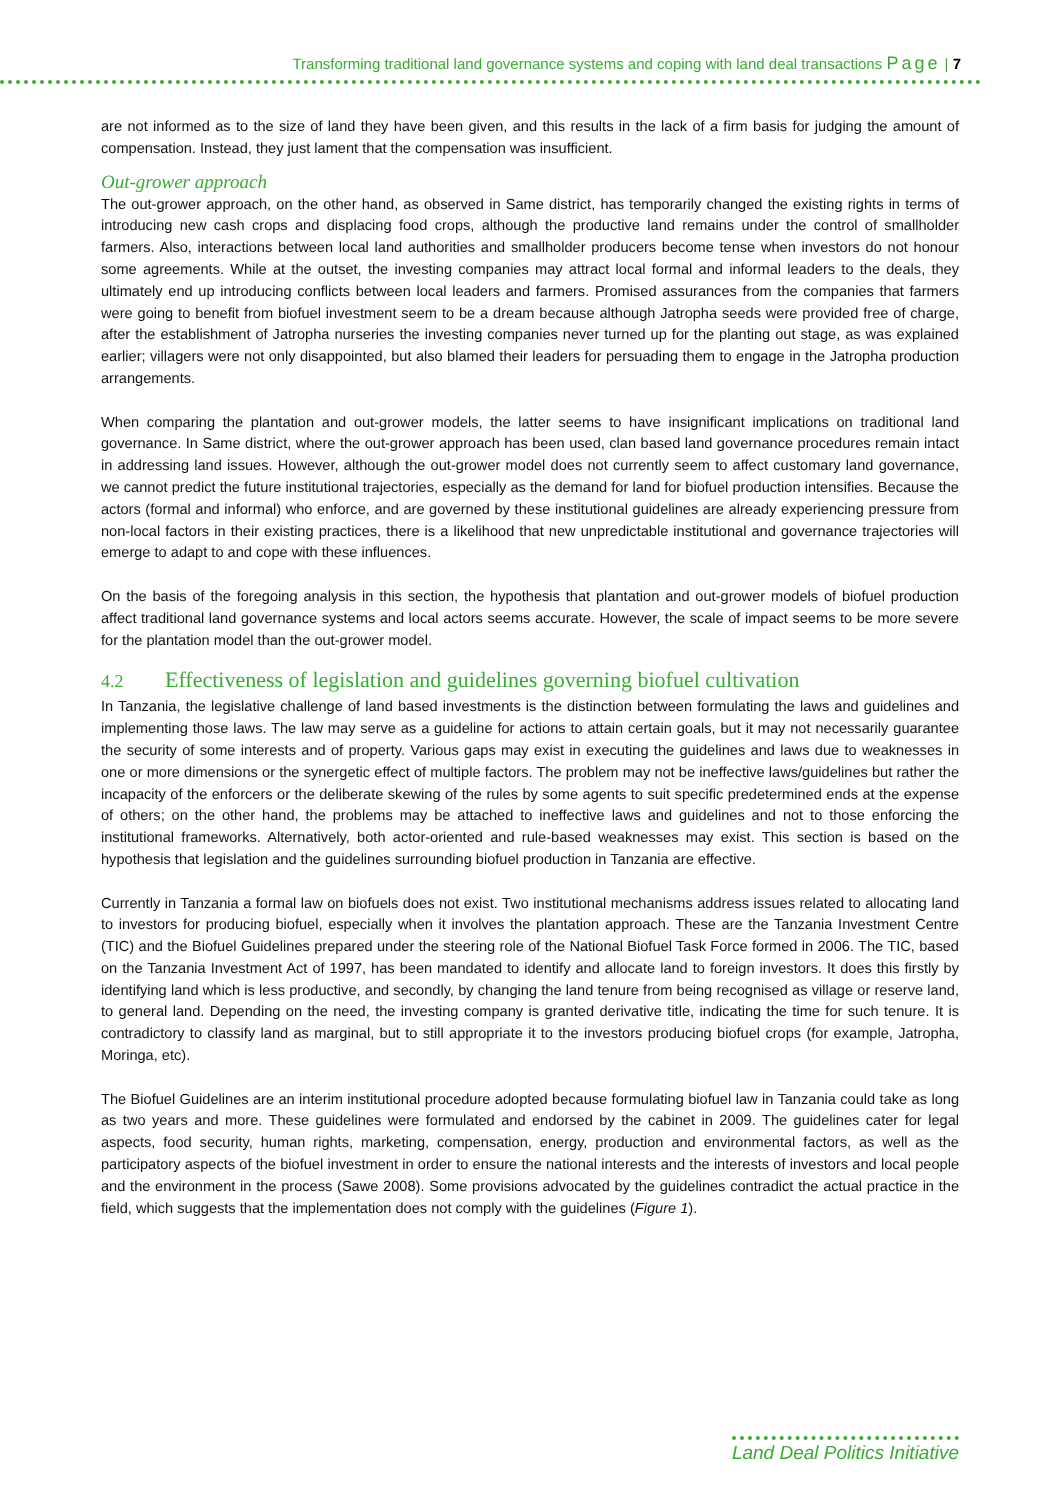Transforming traditional land governance systems and coping with land deal transactions Page | 7
are not informed as to the size of land they have been given, and this results in the lack of a firm basis for judging the amount of compensation. Instead, they just lament that the compensation was insufficient.
Out-grower approach
The out-grower approach, on the other hand, as observed in Same district, has temporarily changed the existing rights in terms of introducing new cash crops and displacing food crops, although the productive land remains under the control of smallholder farmers. Also, interactions between local land authorities and smallholder producers become tense when investors do not honour some agreements. While at the outset, the investing companies may attract local formal and informal leaders to the deals, they ultimately end up introducing conflicts between local leaders and farmers. Promised assurances from the companies that farmers were going to benefit from biofuel investment seem to be a dream because although Jatropha seeds were provided free of charge, after the establishment of Jatropha nurseries the investing companies never turned up for the planting out stage, as was explained earlier; villagers were not only disappointed, but also blamed their leaders for persuading them to engage in the Jatropha production arrangements.
When comparing the plantation and out-grower models, the latter seems to have insignificant implications on traditional land governance. In Same district, where the out-grower approach has been used, clan based land governance procedures remain intact in addressing land issues. However, although the out-grower model does not currently seem to affect customary land governance, we cannot predict the future institutional trajectories, especially as the demand for land for biofuel production intensifies. Because the actors (formal and informal) who enforce, and are governed by these institutional guidelines are already experiencing pressure from non-local factors in their existing practices, there is a likelihood that new unpredictable institutional and governance trajectories will emerge to adapt to and cope with these influences.
On the basis of the foregoing analysis in this section, the hypothesis that plantation and out-grower models of biofuel production affect traditional land governance systems and local actors seems accurate. However, the scale of impact seems to be more severe for the plantation model than the out-grower model.
4.2 Effectiveness of legislation and guidelines governing biofuel cultivation
In Tanzania, the legislative challenge of land based investments is the distinction between formulating the laws and guidelines and implementing those laws. The law may serve as a guideline for actions to attain certain goals, but it may not necessarily guarantee the security of some interests and of property. Various gaps may exist in executing the guidelines and laws due to weaknesses in one or more dimensions or the synergetic effect of multiple factors. The problem may not be ineffective laws/guidelines but rather the incapacity of the enforcers or the deliberate skewing of the rules by some agents to suit specific predetermined ends at the expense of others; on the other hand, the problems may be attached to ineffective laws and guidelines and not to those enforcing the institutional frameworks. Alternatively, both actor-oriented and rule-based weaknesses may exist. This section is based on the hypothesis that legislation and the guidelines surrounding biofuel production in Tanzania are effective.
Currently in Tanzania a formal law on biofuels does not exist. Two institutional mechanisms address issues related to allocating land to investors for producing biofuel, especially when it involves the plantation approach. These are the Tanzania Investment Centre (TIC) and the Biofuel Guidelines prepared under the steering role of the National Biofuel Task Force formed in 2006. The TIC, based on the Tanzania Investment Act of 1997, has been mandated to identify and allocate land to foreign investors. It does this firstly by identifying land which is less productive, and secondly, by changing the land tenure from being recognised as village or reserve land, to general land. Depending on the need, the investing company is granted derivative title, indicating the time for such tenure. It is contradictory to classify land as marginal, but to still appropriate it to the investors producing biofuel crops (for example, Jatropha, Moringa, etc).
The Biofuel Guidelines are an interim institutional procedure adopted because formulating biofuel law in Tanzania could take as long as two years and more. These guidelines were formulated and endorsed by the cabinet in 2009. The guidelines cater for legal aspects, food security, human rights, marketing, compensation, energy, production and environmental factors, as well as the participatory aspects of the biofuel investment in order to ensure the national interests and the interests of investors and local people and the environment in the process (Sawe 2008). Some provisions advocated by the guidelines contradict the actual practice in the field, which suggests that the implementation does not comply with the guidelines (Figure 1).
Land Deal Politics Initiative